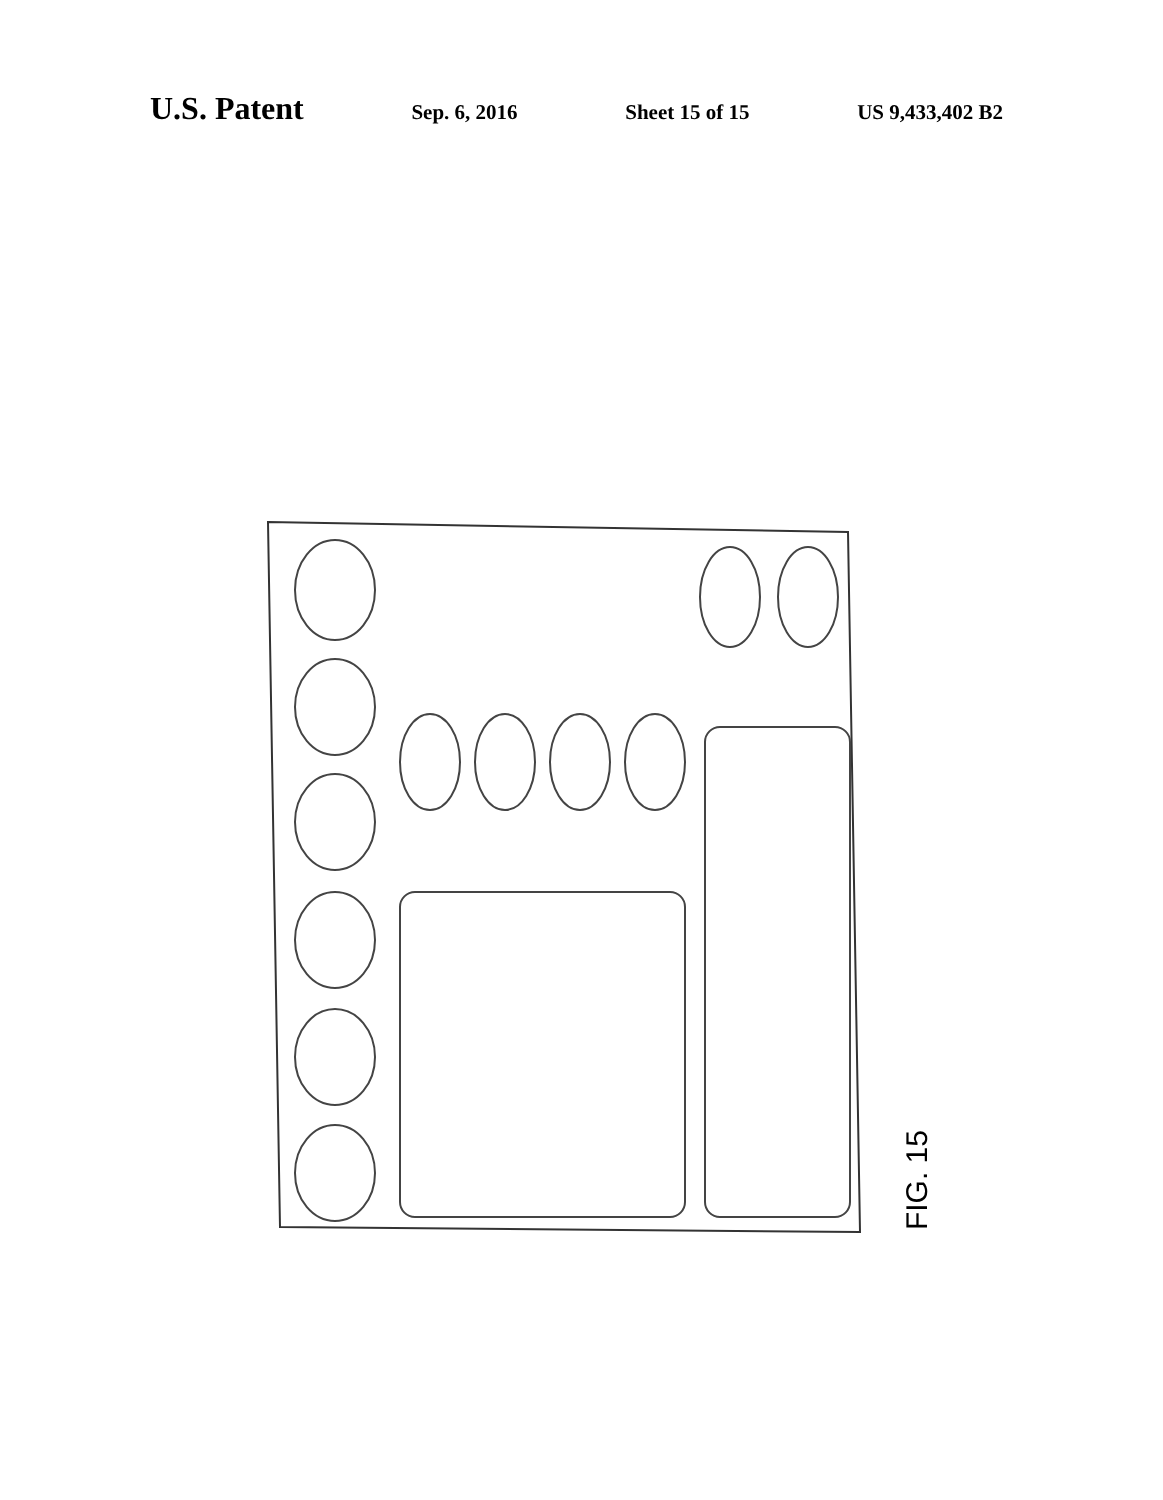U.S. Patent
Sep. 6, 2016 Sheet 15 of 15 US 9,433,402 B2
334 336 356 358 360 362 364 366 368 354 352 350 348 346 344 372 373 370 371 EXIT
FIG. 15